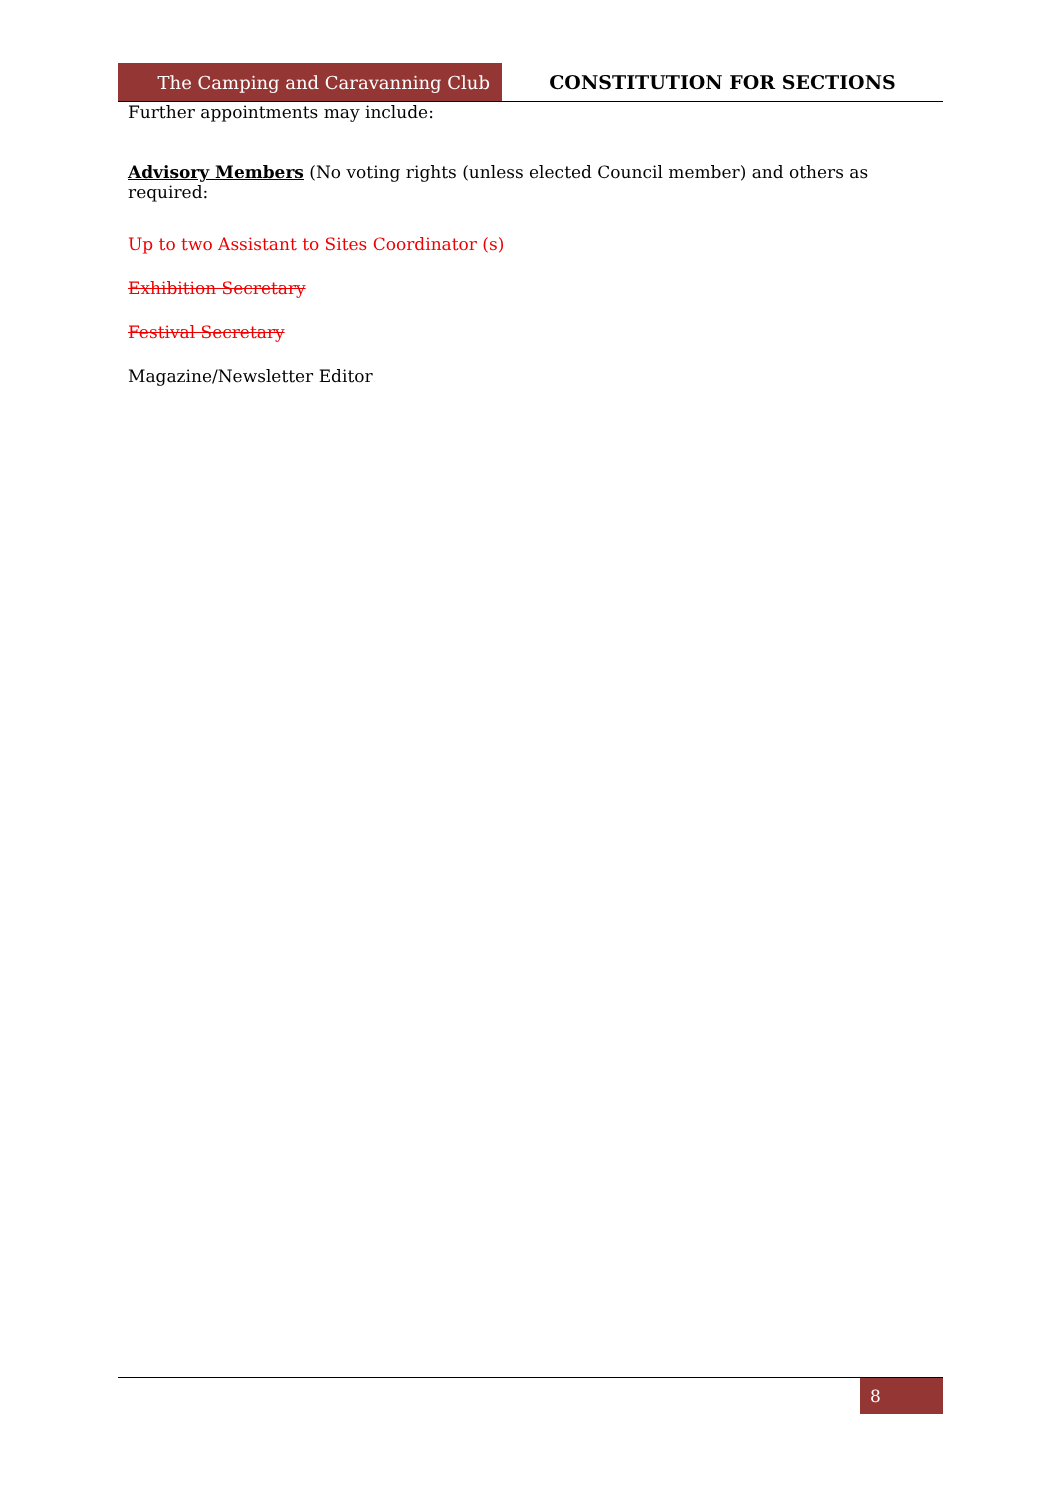The Camping and Caravanning Club CONSTITUTION FOR SECTIONS
Further appointments may include:
Advisory Members (No voting rights (unless elected Council member) and others as required:
Up to two Assistant to Sites Coordinator (s)
Exhibition Secretary
Festival Secretary
Magazine/Newsletter Editor
8